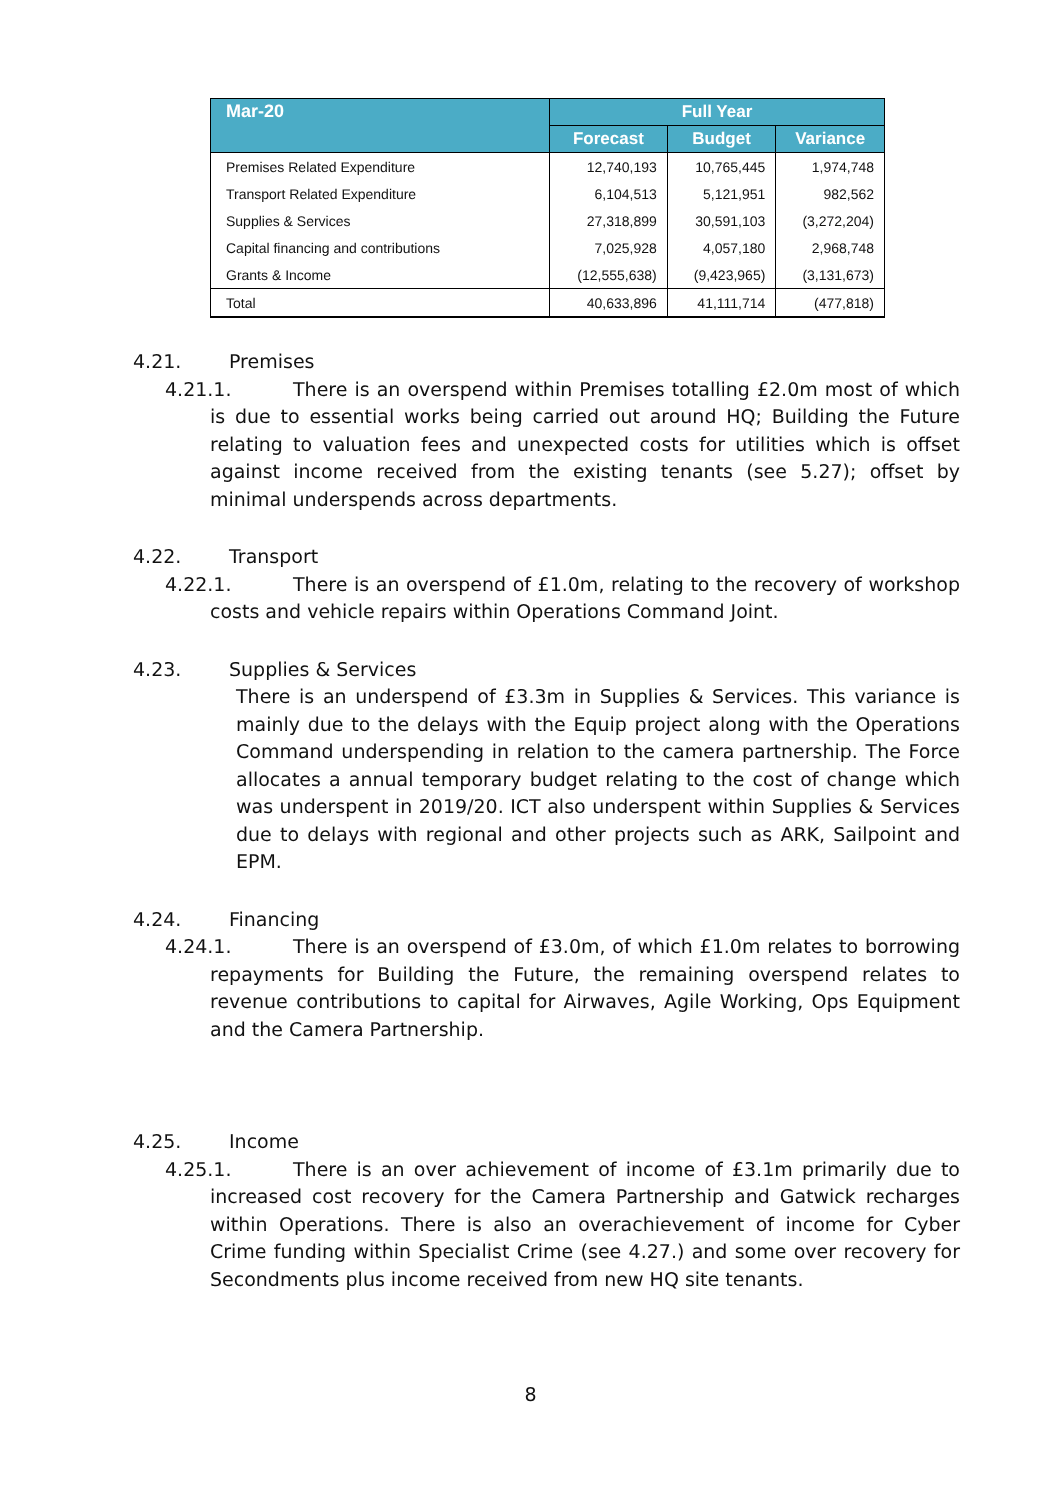| Mar-20 | Full Year | | |
| --- | --- | --- | --- |
| | Forecast | Budget | Variance |
| Premises Related Expenditure | 12,740,193 | 10,765,445 | 1,974,748 |
| Transport Related Expenditure | 6,104,513 | 5,121,951 | 982,562 |
| Supplies & Services | 27,318,899 | 30,591,103 | (3,272,204) |
| Capital financing and contributions | 7,025,928 | 4,057,180 | 2,968,748 |
| Grants & Income | (12,555,638) | (9,423,965) | (3,131,673) |
| Total | 40,633,896 | 41,111,714 | (477,818) |
4.21. Premises
4.21.1. There is an overspend within Premises totalling £2.0m most of which is due to essential works being carried out around HQ; Building the Future relating to valuation fees and unexpected costs for utilities which is offset against income received from the existing tenants (see 5.27); offset by minimal underspends across departments.
4.22. Transport
4.22.1. There is an overspend of £1.0m, relating to the recovery of workshop costs and vehicle repairs within Operations Command Joint.
4.23. Supplies & Services
There is an underspend of £3.3m in Supplies & Services. This variance is mainly due to the delays with the Equip project along with the Operations Command underspending in relation to the camera partnership. The Force allocates a annual temporary budget relating to the cost of change which was underspent in 2019/20. ICT also underspent within Supplies & Services due to delays with regional and other projects such as ARK, Sailpoint and EPM.
4.24. Financing
4.24.1. There is an overspend of £3.0m, of which £1.0m relates to borrowing repayments for Building the Future, the remaining overspend relates to revenue contributions to capital for Airwaves, Agile Working, Ops Equipment and the Camera Partnership.
4.25. Income
4.25.1. There is an over achievement of income of £3.1m primarily due to increased cost recovery for the Camera Partnership and Gatwick recharges within Operations. There is also an overachievement of income for Cyber Crime funding within Specialist Crime (see 4.27.) and some over recovery for Secondments plus income received from new HQ site tenants.
8